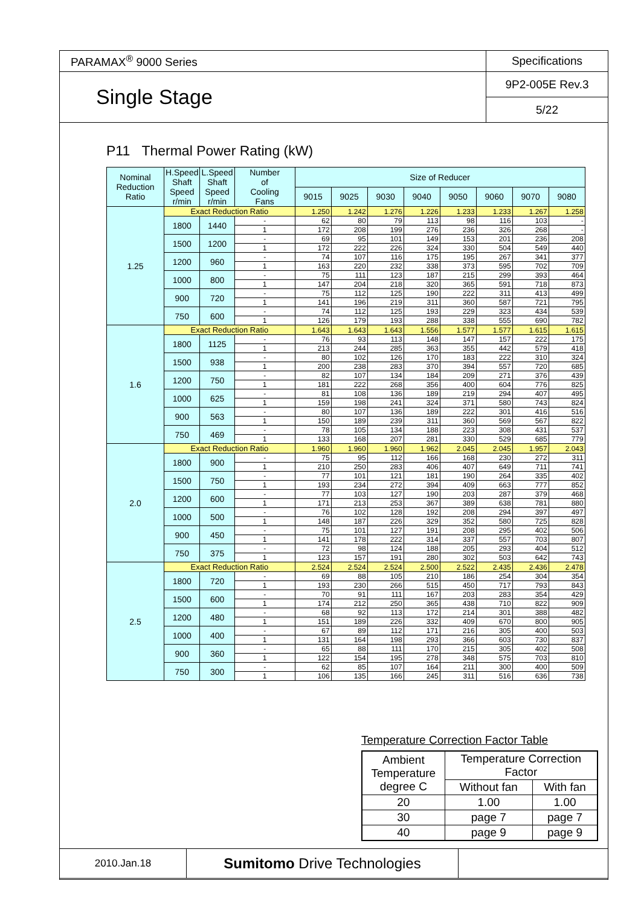| PARAMAX<sup>®</sup> 9000 Series | Specifications |
| Single Stage | 9P2-005E Rev.3 |
| | 5/22 |
P11 Thermal Power Rating (kW)
| Nominal Reduction Ratio | H.Speed Shaft Speed r/min | L.Speed Shaft Speed r/min | Number of Cooling Fans | Size of Reducer | | | | | | | |
| --- | --- | --- | --- | --- | --- | --- | --- | --- | --- | --- | --- |
| | | | | 9015 | 9025 | 9030 | 9040 | 9050 | 9060 | 9070 | 9080 |
| 1.25 | Exact Reduction Ratio | | | 1.250 | 1.242 | 1.276 | 1.226 | 1.233 | 1.233 | 1.267 | 1.258 |
| | 1800 | 1440 | - | 62 | 80 | 79 | 113 | 98 | 116 | 103 | - |
| | | | 1 | 172 | 208 | 199 | 276 | 236 | 326 | 268 | - |
| | 1500 | 1200 | - | 69 | 95 | 101 | 149 | 153 | 201 | 236 | 208 |
| | | | 1 | 172 | 222 | 226 | 324 | 330 | 504 | 549 | 440 |
| | 1200 | 960 | - | 74 | 107 | 116 | 175 | 195 | 267 | 341 | 377 |
| | | | 1 | 163 | 220 | 232 | 338 | 373 | 595 | 702 | 709 |
| | 1000 | 800 | - | 75 | 111 | 123 | 187 | 215 | 299 | 393 | 464 |
| | | | 1 | 147 | 204 | 218 | 320 | 365 | 591 | 718 | 873 |
| | 900 | 720 | - | 75 | 112 | 125 | 190 | 222 | 311 | 413 | 499 |
| | | | 1 | 141 | 196 | 219 | 311 | 360 | 587 | 721 | 795 |
| | 750 | 600 | - | 74 | 112 | 125 | 193 | 229 | 323 | 434 | 539 |
| | | | 1 | 126 | 179 | 193 | 288 | 338 | 555 | 690 | 782 |
| 1.6 | Exact Reduction Ratio | | | 1.643 | 1.643 | 1.643 | 1.556 | 1.577 | 1.577 | 1.615 | 1.615 |
| | 1800 | 1125 | - | 76 | 93 | 113 | 148 | 147 | 157 | 222 | 175 |
| | | | 1 | 213 | 244 | 285 | 363 | 355 | 442 | 579 | 418 |
| | 1500 | 938 | - | 80 | 102 | 126 | 170 | 183 | 222 | 310 | 324 |
| | | | 1 | 200 | 238 | 283 | 370 | 394 | 557 | 720 | 685 |
| | 1200 | 750 | - | 82 | 107 | 134 | 184 | 209 | 271 | 376 | 439 |
| | | | 1 | 181 | 222 | 268 | 356 | 400 | 604 | 776 | 825 |
| | 1000 | 625 | - | 81 | 108 | 136 | 189 | 219 | 294 | 407 | 495 |
| | | | 1 | 159 | 198 | 241 | 324 | 371 | 580 | 743 | 824 |
| | 900 | 563 | - | 80 | 107 | 136 | 189 | 222 | 301 | 416 | 516 |
| | | | 1 | 150 | 189 | 239 | 311 | 360 | 569 | 567 | 822 |
| | 750 | 469 | - | 78 | 105 | 134 | 188 | 223 | 308 | 431 | 537 |
| | | | 1 | 133 | 168 | 207 | 281 | 330 | 529 | 685 | 779 |
| 2.0 | Exact Reduction Ratio | | | 1.960 | 1.960 | 1.960 | 1.962 | 2.045 | 2.045 | 1.957 | 2.043 |
| | 1800 | 900 | - | 75 | 95 | 112 | 166 | 168 | 230 | 272 | 311 |
| | | | 1 | 210 | 250 | 283 | 406 | 407 | 649 | 711 | 741 |
| | 1500 | 750 | - | 77 | 101 | 121 | 181 | 190 | 264 | 335 | 402 |
| | | | 1 | 193 | 234 | 272 | 394 | 409 | 663 | 777 | 852 |
| | 1200 | 600 | - | 77 | 103 | 127 | 190 | 203 | 287 | 379 | 468 |
| | | | 1 | 171 | 213 | 253 | 367 | 389 | 638 | 781 | 880 |
| | 1000 | 500 | - | 76 | 102 | 128 | 192 | 208 | 294 | 397 | 497 |
| | | | 1 | 148 | 187 | 226 | 329 | 352 | 580 | 725 | 828 |
| | 900 | 450 | - | 75 | 101 | 127 | 191 | 208 | 295 | 402 | 506 |
| | | | 1 | 141 | 178 | 222 | 314 | 337 | 557 | 703 | 807 |
| | 750 | 375 | - | 72 | 98 | 124 | 188 | 205 | 293 | 404 | 512 |
| | | | 1 | 123 | 157 | 191 | 280 | 302 | 503 | 642 | 743 |
| 2.5 | Exact Reduction Ratio | | | 2.524 | 2.524 | 2.524 | 2.500 | 2.522 | 2.435 | 2.436 | 2.478 |
| | 1800 | 720 | - | 69 | 88 | 105 | 210 | 186 | 254 | 304 | 354 |
| | | | 1 | 193 | 230 | 266 | 515 | 450 | 717 | 793 | 843 |
| | 1500 | 600 | - | 70 | 91 | 111 | 167 | 203 | 283 | 354 | 429 |
| | | | 1 | 174 | 212 | 250 | 365 | 438 | 710 | 822 | 909 |
| | 1200 | 480 | - | 68 | 92 | 113 | 172 | 214 | 301 | 388 | 482 |
| | | | 1 | 151 | 189 | 226 | 332 | 409 | 670 | 800 | 905 |
| | 1000 | 400 | - | 67 | 89 | 112 | 171 | 216 | 305 | 400 | 503 |
| | | | 1 | 131 | 164 | 198 | 293 | 366 | 603 | 730 | 837 |
| | 900 | 360 | - | 65 | 88 | 111 | 170 | 215 | 305 | 402 | 508 |
| | | | 1 | 122 | 154 | 195 | 278 | 348 | 575 | 703 | 810 |
| | 750 | 300 | - | 62 | 85 | 107 | 164 | 211 | 300 | 400 | 509 |
| | | | 1 | 106 | 135 | 166 | 245 | 311 | 516 | 636 | 738 |
Temperature Correction Factor Table
| Ambient Temperature degree C | Temperature Correction Factor | |
| | Without fan | With fan |
| 20 | 1.00 | 1.00 |
| 30 | page 7 | page 7 |
| 40 | page 9 | page 9 |
| 2010.Jan.18 | Sumitomo Drive Technologies | |